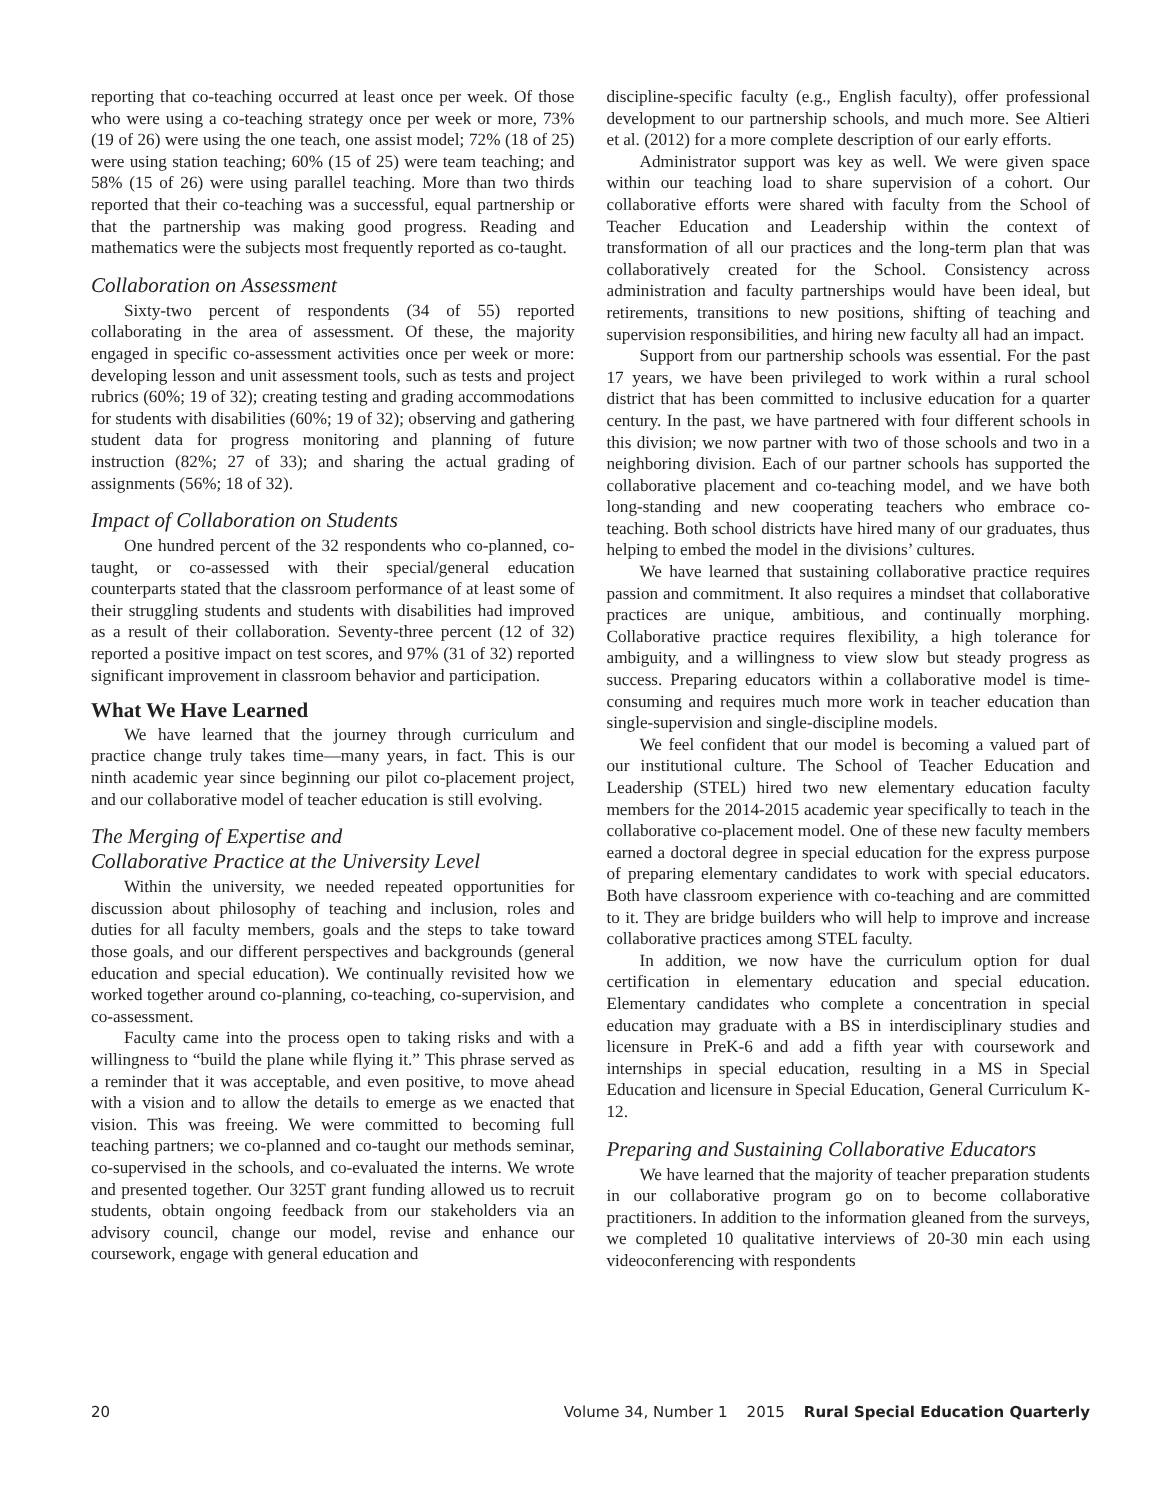reporting that co-teaching occurred at least once per week. Of those who were using a co-teaching strategy once per week or more, 73% (19 of 26) were using the one teach, one assist model; 72% (18 of 25) were using station teaching; 60% (15 of 25) were team teaching; and 58% (15 of 26) were using parallel teaching. More than two thirds reported that their co-teaching was a successful, equal partnership or that the partnership was making good progress. Reading and mathematics were the subjects most frequently reported as co-taught.
Collaboration on Assessment
Sixty-two percent of respondents (34 of 55) reported collaborating in the area of assessment. Of these, the majority engaged in specific co-assessment activities once per week or more: developing lesson and unit assessment tools, such as tests and project rubrics (60%; 19 of 32); creating testing and grading accommodations for students with disabilities (60%; 19 of 32); observing and gathering student data for progress monitoring and planning of future instruction (82%; 27 of 33); and sharing the actual grading of assignments (56%; 18 of 32).
Impact of Collaboration on Students
One hundred percent of the 32 respondents who co-planned, co-taught, or co-assessed with their special/general education counterparts stated that the classroom performance of at least some of their struggling students and students with disabilities had improved as a result of their collaboration. Seventy-three percent (12 of 32) reported a positive impact on test scores, and 97% (31 of 32) reported significant improvement in classroom behavior and participation.
What We Have Learned
We have learned that the journey through curriculum and practice change truly takes time—many years, in fact. This is our ninth academic year since beginning our pilot co-placement project, and our collaborative model of teacher education is still evolving.
The Merging of Expertise and
Collaborative Practice at the University Level
Within the university, we needed repeated opportunities for discussion about philosophy of teaching and inclusion, roles and duties for all faculty members, goals and the steps to take toward those goals, and our different perspectives and backgrounds (general education and special education). We continually revisited how we worked together around co-planning, co-teaching, co-supervision, and co-assessment.
Faculty came into the process open to taking risks and with a willingness to “build the plane while flying it.” This phrase served as a reminder that it was acceptable, and even positive, to move ahead with a vision and to allow the details to emerge as we enacted that vision. This was freeing. We were committed to becoming full teaching partners; we co-planned and co-taught our methods seminar, co-supervised in the schools, and co-evaluated the interns. We wrote and presented together. Our 325T grant funding allowed us to recruit students, obtain ongoing feedback from our stakeholders via an advisory council, change our model, revise and enhance our coursework, engage with general education and
discipline-specific faculty (e.g., English faculty), offer professional development to our partnership schools, and much more. See Altieri et al. (2012) for a more complete description of our early efforts.
Administrator support was key as well. We were given space within our teaching load to share supervision of a cohort. Our collaborative efforts were shared with faculty from the School of Teacher Education and Leadership within the context of transformation of all our practices and the long-term plan that was collaboratively created for the School. Consistency across administration and faculty partnerships would have been ideal, but retirements, transitions to new positions, shifting of teaching and supervision responsibilities, and hiring new faculty all had an impact.
Support from our partnership schools was essential. For the past 17 years, we have been privileged to work within a rural school district that has been committed to inclusive education for a quarter century. In the past, we have partnered with four different schools in this division; we now partner with two of those schools and two in a neighboring division. Each of our partner schools has supported the collaborative placement and co-teaching model, and we have both long-standing and new cooperating teachers who embrace co-teaching. Both school districts have hired many of our graduates, thus helping to embed the model in the divisions’ cultures.
We have learned that sustaining collaborative practice requires passion and commitment. It also requires a mindset that collaborative practices are unique, ambitious, and continually morphing. Collaborative practice requires flexibility, a high tolerance for ambiguity, and a willingness to view slow but steady progress as success. Preparing educators within a collaborative model is time-consuming and requires much more work in teacher education than single-supervision and single-discipline models.
We feel confident that our model is becoming a valued part of our institutional culture. The School of Teacher Education and Leadership (STEL) hired two new elementary education faculty members for the 2014-2015 academic year specifically to teach in the collaborative co-placement model. One of these new faculty members earned a doctoral degree in special education for the express purpose of preparing elementary candidates to work with special educators. Both have classroom experience with co-teaching and are committed to it. They are bridge builders who will help to improve and increase collaborative practices among STEL faculty.
In addition, we now have the curriculum option for dual certification in elementary education and special education. Elementary candidates who complete a concentration in special education may graduate with a BS in interdisciplinary studies and licensure in PreK-6 and add a fifth year with coursework and internships in special education, resulting in a MS in Special Education and licensure in Special Education, General Curriculum K-12.
Preparing and Sustaining Collaborative Educators
We have learned that the majority of teacher preparation students in our collaborative program go on to become collaborative practitioners. In addition to the information gleaned from the surveys, we completed 10 qualitative interviews of 20-30 min each using videoconferencing with respondents
20 Volume 34, Number 1 2015 Rural Special Education Quarterly